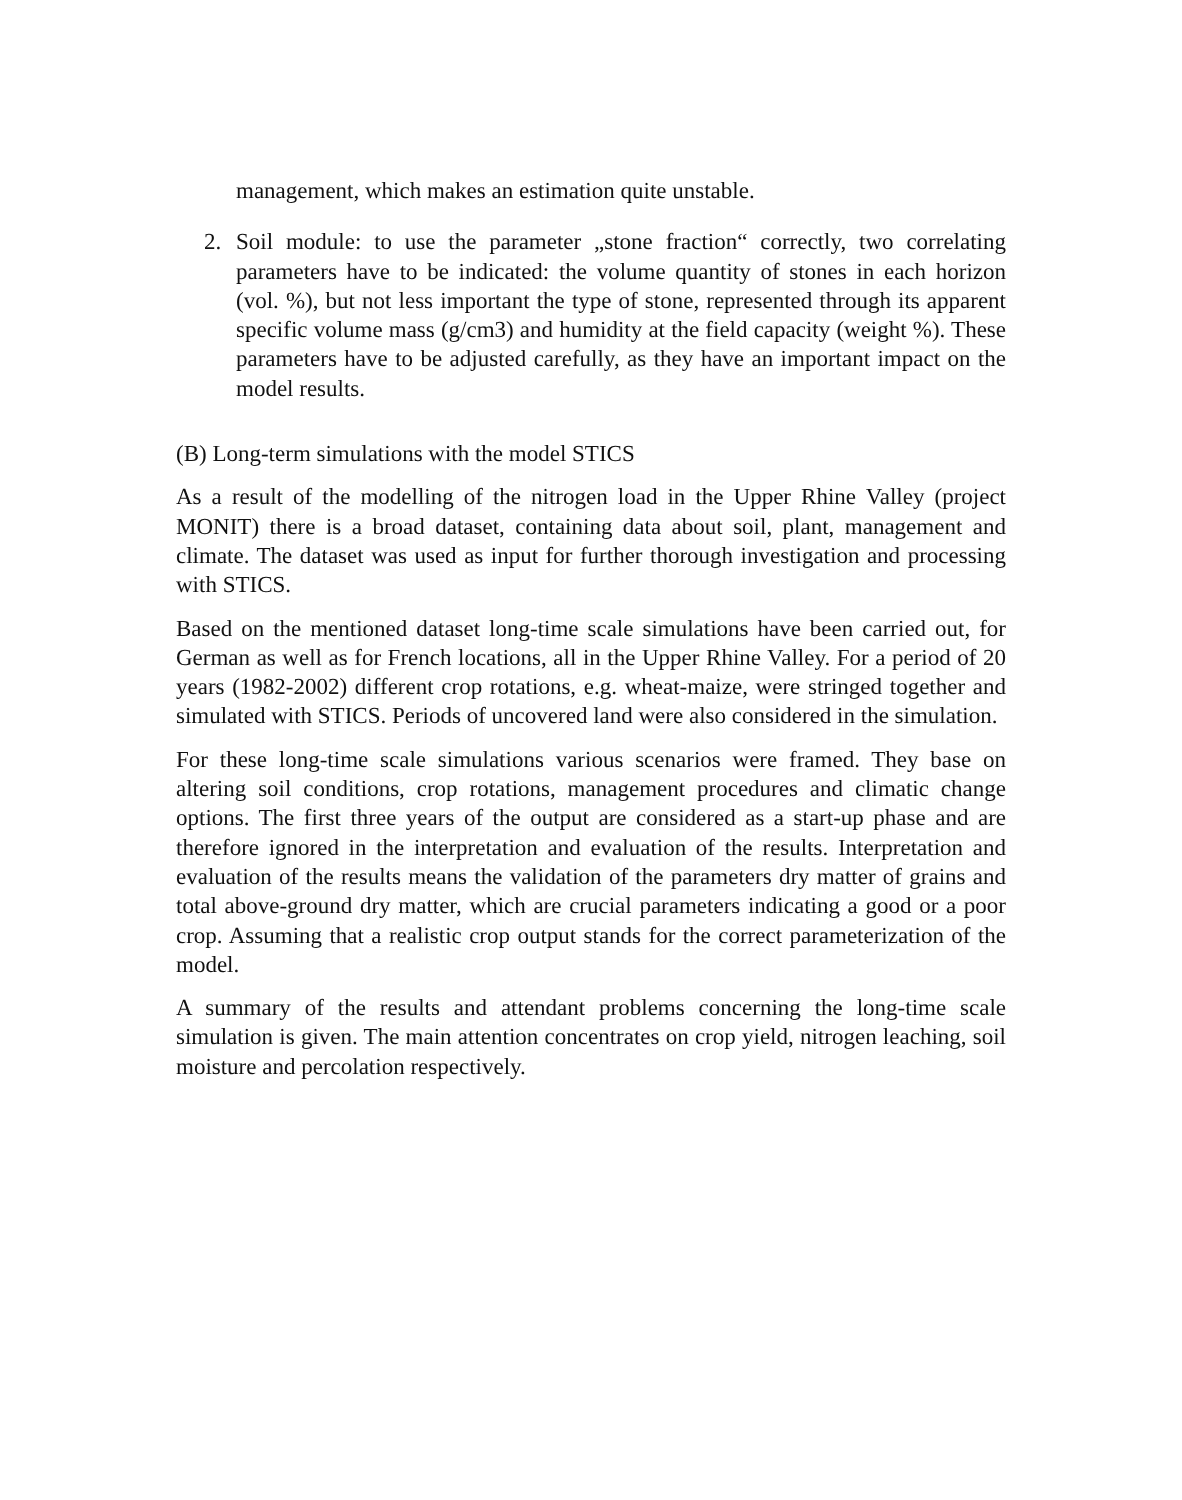management, which makes an estimation quite unstable.
2. Soil module: to use the parameter „stone fraction“ correctly, two correlating parameters have to be indicated: the volume quantity of stones in each horizon (vol. %), but not less important the type of stone, represented through its apparent specific volume mass (g/cm3) and humidity at the field capacity (weight %). These parameters have to be adjusted carefully, as they have an important impact on the model results.
(B) Long-term simulations with the model STICS
As a result of the modelling of the nitrogen load in the Upper Rhine Valley (project MONIT) there is a broad dataset, containing data about soil, plant, management and climate. The dataset was used as input for further thorough investigation and processing with STICS.
Based on the mentioned dataset long-time scale simulations have been carried out, for German as well as for French locations, all in the Upper Rhine Valley. For a period of 20 years (1982-2002) different crop rotations, e.g. wheat-maize, were stringed together and simulated with STICS. Periods of uncovered land were also considered in the simulation.
For these long-time scale simulations various scenarios were framed. They base on altering soil conditions, crop rotations, management procedures and climatic change options. The first three years of the output are considered as a start-up phase and are therefore ignored in the interpretation and evaluation of the results. Interpretation and evaluation of the results means the validation of the parameters dry matter of grains and total above-ground dry matter, which are crucial parameters indicating a good or a poor crop. Assuming that a realistic crop output stands for the correct parameterization of the model.
A summary of the results and attendant problems concerning the long-time scale simulation is given. The main attention concentrates on crop yield, nitrogen leaching, soil moisture and percolation respectively.